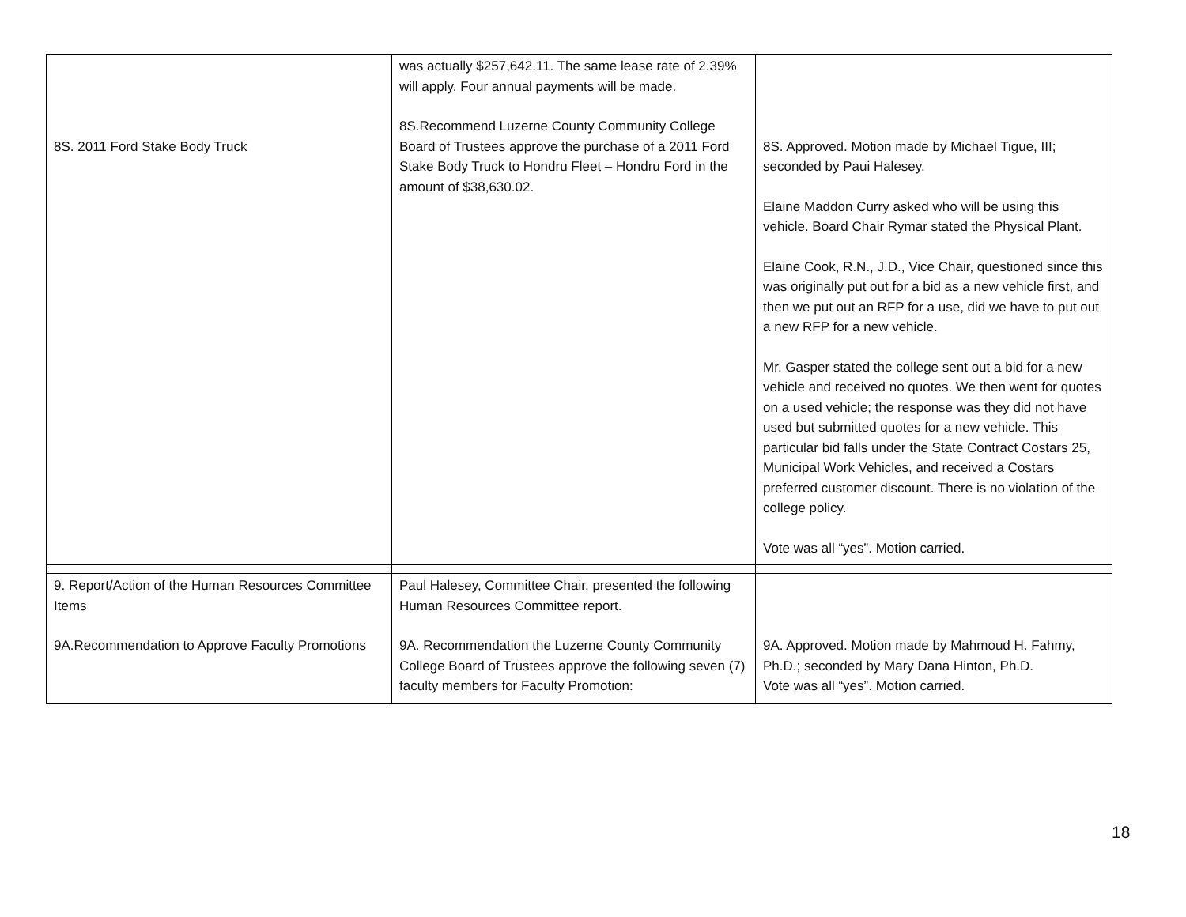| 8S. 2011 Ford Stake Body Truck | was actually $257,642.11. The same lease rate of 2.39% will apply. Four annual payments will be made. 8S.Recommend Luzerne County Community College Board of Trustees approve the purchase of a 2011 Ford Stake Body Truck to Hondru Fleet – Hondru Ford in the amount of $38,630.02. | 8S. Approved. Motion made by Michael Tigue, III; seconded by Paui Halesey. Elaine Maddon Curry asked who will be using this vehicle. Board Chair Rymar stated the Physical Plant. Elaine Cook, R.N., J.D., Vice Chair, questioned since this was originally put out for a bid as a new vehicle first, and then we put out an RFP for a use, did we have to put out a new RFP for a new vehicle. Mr. Gasper stated the college sent out a bid for a new vehicle and received no quotes. We then went for quotes on a used vehicle; the response was they did not have used but submitted quotes for a new vehicle. This particular bid falls under the State Contract Costars 25, Municipal Work Vehicles, and received a Costars preferred customer discount. There is no violation of the college policy. Vote was all “yes”. Motion carried. |
| 9. Report/Action of the Human Resources Committee Items 9A.Recommendation to Approve Faculty Promotions | Paul Halesey, Committee Chair, presented the following Human Resources Committee report. 9A. Recommendation the Luzerne County Community College Board of Trustees approve the following seven (7) faculty members for Faculty Promotion: | 9A. Approved. Motion made by Mahmoud H. Fahmy, Ph.D.; seconded by Mary Dana Hinton, Ph.D. Vote was all “yes”. Motion carried. |
18